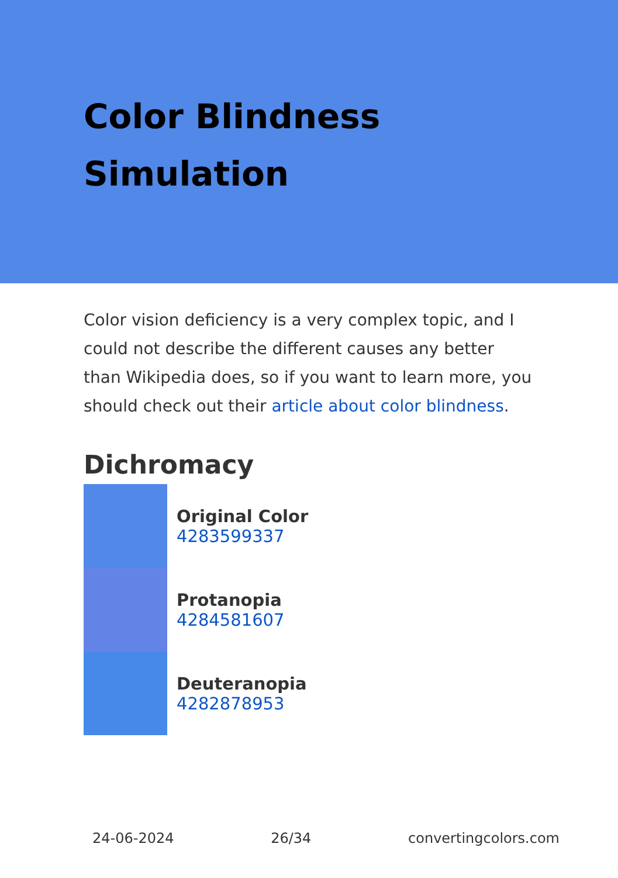Color Blindness
Simulation
Color vision deficiency is a very complex topic, and I could not describe the different causes any better than Wikipedia does, so if you want to learn more, you should check out their article about color blindness.
Dichromacy
Original Color
4283599337
Protanopia
4284581607
Deuteranopia
4282878953
24-06-2024 26/34 convertingcolors.com